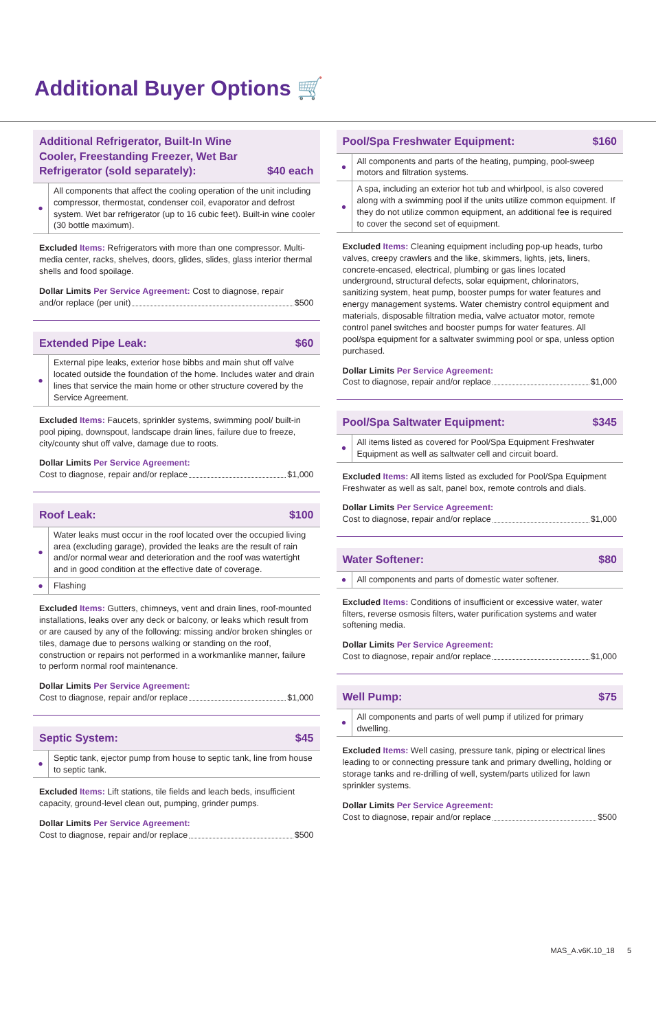Additional Buyer Options 🛒
Additional Refrigerator, Built-In Wine Cooler, Freestanding Freezer, Wet Bar Refrigerator (sold separately): $40 each
●
All components that affect the cooling operation of the unit including compressor, thermostat, condenser coil, evaporator and defrost system. Wet bar refrigerator (up to 16 cubic feet). Built-in wine cooler (30 bottle maximum).
Excluded Items: Refrigerators with more than one compressor. Multi-media center, racks, shelves, doors, glides, slides, glass interior thermal shells and food spoilage.
Dollar Limits Per Service Agreement: Cost to diagnose, repair
and/or replace (per unit) $500
Extended Pipe Leak: $60
●
External pipe leaks, exterior hose bibbs and main shut off valve located outside the foundation of the home. Includes water and drain lines that service the main home or other structure covered by the Service Agreement.
Excluded Items: Faucets, sprinkler systems, swimming pool/ built-in pool piping, downspout, landscape drain lines, failure due to freeze, city/county shut off valve, damage due to roots.
Dollar Limits Per Service Agreement:
Cost to diagnose, repair and/or replace $1,000
Roof Leak: $100
●
Water leaks must occur in the roof located over the occupied living area (excluding garage), provided the leaks are the result of rain and/or normal wear and deterioration and the roof was watertight and in good condition at the effective date of coverage.
●
Flashing
Excluded Items: Gutters, chimneys, vent and drain lines, roof-mounted installations, leaks over any deck or balcony, or leaks which result from or are caused by any of the following: missing and/or broken shingles or tiles, damage due to persons walking or standing on the roof, construction or repairs not performed in a workmanlike manner, failure to perform normal roof maintenance.
Dollar Limits Per Service Agreement:
Cost to diagnose, repair and/or replace $1,000
Septic System: $45
●
Septic tank, ejector pump from house to septic tank, line from house to septic tank.
Excluded Items: Lift stations, tile fields and leach beds, insufficient capacity, ground-level clean out, pumping, grinder pumps.
Dollar Limits Per Service Agreement:
Cost to diagnose, repair and/or replace $500
Pool/Spa Freshwater Equipment: $160
●
All components and parts of the heating, pumping, pool-sweep motors and filtration systems.
●
A spa, including an exterior hot tub and whirlpool, is also covered along with a swimming pool if the units utilize common equipment. If they do not utilize common equipment, an additional fee is required to cover the second set of equipment.
Excluded Items: Cleaning equipment including pop-up heads, turbo valves, creepy crawlers and the like, skimmers, lights, jets, liners, concrete-encased, electrical, plumbing or gas lines located underground, structural defects, solar equipment, chlorinators, sanitizing system, heat pump, booster pumps for water features and energy management systems. Water chemistry control equipment and materials, disposable filtration media, valve actuator motor, remote control panel switches and booster pumps for water features. All pool/spa equipment for a saltwater swimming pool or spa, unless option purchased.
Dollar Limits Per Service Agreement:
Cost to diagnose, repair and/or replace $1,000
Pool/Spa Saltwater Equipment: $345
●
All items listed as covered for Pool/Spa Equipment Freshwater Equipment as well as saltwater cell and circuit board.
Excluded Items: All items listed as excluded for Pool/Spa Equipment Freshwater as well as salt, panel box, remote controls and dials.
Dollar Limits Per Service Agreement:
Cost to diagnose, repair and/or replace $1,000
Water Softener: $80
●
All components and parts of domestic water softener.
Excluded Items: Conditions of insufficient or excessive water, water filters, reverse osmosis filters, water purification systems and water softening media.
Dollar Limits Per Service Agreement:
Cost to diagnose, repair and/or replace $1,000
Well Pump: $75
●
All components and parts of well pump if utilized for primary dwelling.
Excluded Items: Well casing, pressure tank, piping or electrical lines leading to or connecting pressure tank and primary dwelling, holding or storage tanks and re-drilling of well, system/parts utilized for lawn sprinkler systems.
Dollar Limits Per Service Agreement:
Cost to diagnose, repair and/or replace $500
MAS_A.v6K.10_18 5